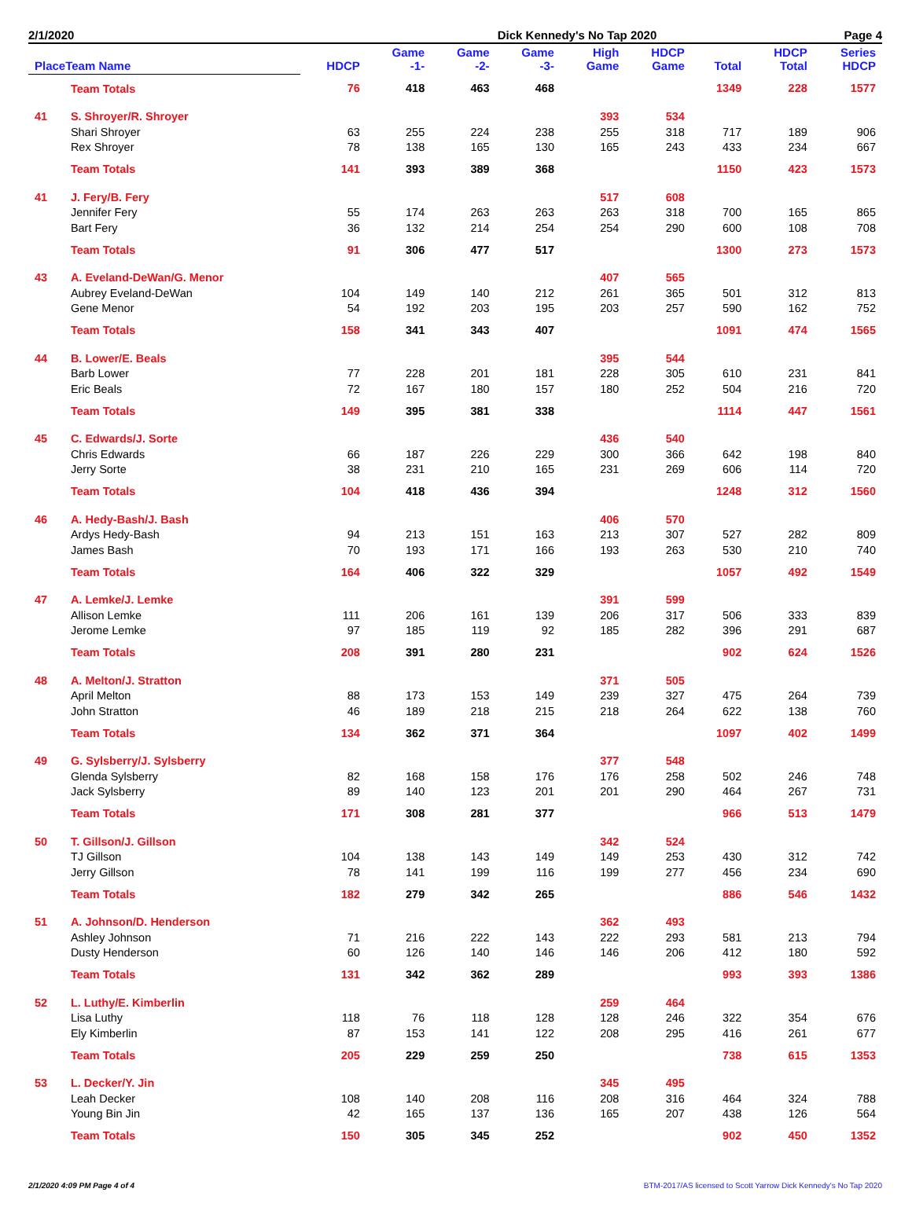2/1/2020 Dick Kennedy's No Tap 2020 Page 4
| PlaceTeam Name | | HDCP | Game -1- | Game -2- | Game -3- | High Game | HDCP Game | Total | HDCP Total | Series HDCP |
| --- | --- | --- | --- | --- | --- | --- | --- | --- | --- | --- |
| | Team Totals | 76 | 418 | 463 | 468 | | | 1349 | 228 | 1577 |
| 41 | S. Shroyer/R. Shroyer | | | | | 393 | 534 | | | |
| | Shari Shroyer | 63 | 255 | 224 | 238 | 255 | 318 | 717 | 189 | 906 |
| | Rex Shroyer | 78 | 138 | 165 | 130 | 165 | 243 | 433 | 234 | 667 |
| | Team Totals | 141 | 393 | 389 | 368 | | | 1150 | 423 | 1573 |
| 41 | J. Fery/B. Fery | | | | | 517 | 608 | | | |
| | Jennifer Fery | 55 | 174 | 263 | 263 | 263 | 318 | 700 | 165 | 865 |
| | Bart Fery | 36 | 132 | 214 | 254 | 254 | 290 | 600 | 108 | 708 |
| | Team Totals | 91 | 306 | 477 | 517 | | | 1300 | 273 | 1573 |
| 43 | A. Eveland-DeWan/G. Menor | | | | | 407 | 565 | | | |
| | Aubrey Eveland-DeWan | 104 | 149 | 140 | 212 | 261 | 365 | 501 | 312 | 813 |
| | Gene Menor | 54 | 192 | 203 | 195 | 203 | 257 | 590 | 162 | 752 |
| | Team Totals | 158 | 341 | 343 | 407 | | | 1091 | 474 | 1565 |
| 44 | B. Lower/E. Beals | | | | | 395 | 544 | | | |
| | Barb Lower | 77 | 228 | 201 | 181 | 228 | 305 | 610 | 231 | 841 |
| | Eric Beals | 72 | 167 | 180 | 157 | 180 | 252 | 504 | 216 | 720 |
| | Team Totals | 149 | 395 | 381 | 338 | | | 1114 | 447 | 1561 |
| 45 | C. Edwards/J. Sorte | | | | | 436 | 540 | | | |
| | Chris Edwards | 66 | 187 | 226 | 229 | 300 | 366 | 642 | 198 | 840 |
| | Jerry Sorte | 38 | 231 | 210 | 165 | 231 | 269 | 606 | 114 | 720 |
| | Team Totals | 104 | 418 | 436 | 394 | | | 1248 | 312 | 1560 |
| 46 | A. Hedy-Bash/J. Bash | | | | | 406 | 570 | | | |
| | Ardys Hedy-Bash | 94 | 213 | 151 | 163 | 213 | 307 | 527 | 282 | 809 |
| | James Bash | 70 | 193 | 171 | 166 | 193 | 263 | 530 | 210 | 740 |
| | Team Totals | 164 | 406 | 322 | 329 | | | 1057 | 492 | 1549 |
| 47 | A. Lemke/J. Lemke | | | | | 391 | 599 | | | |
| | Allison Lemke | 111 | 206 | 161 | 139 | 206 | 317 | 506 | 333 | 839 |
| | Jerome Lemke | 97 | 185 | 119 | 92 | 185 | 282 | 396 | 291 | 687 |
| | Team Totals | 208 | 391 | 280 | 231 | | | 902 | 624 | 1526 |
| 48 | A. Melton/J. Stratton | | | | | 371 | 505 | | | |
| | April Melton | 88 | 173 | 153 | 149 | 239 | 327 | 475 | 264 | 739 |
| | John Stratton | 46 | 189 | 218 | 215 | 218 | 264 | 622 | 138 | 760 |
| | Team Totals | 134 | 362 | 371 | 364 | | | 1097 | 402 | 1499 |
| 49 | G. Sylsberry/J. Sylsberry | | | | | 377 | 548 | | | |
| | Glenda Sylsberry | 82 | 168 | 158 | 176 | 176 | 258 | 502 | 246 | 748 |
| | Jack Sylsberry | 89 | 140 | 123 | 201 | 201 | 290 | 464 | 267 | 731 |
| | Team Totals | 171 | 308 | 281 | 377 | | | 966 | 513 | 1479 |
| 50 | T. Gillson/J. Gillson | | | | | 342 | 524 | | | |
| | TJ Gillson | 104 | 138 | 143 | 149 | 149 | 253 | 430 | 312 | 742 |
| | Jerry Gillson | 78 | 141 | 199 | 116 | 199 | 277 | 456 | 234 | 690 |
| | Team Totals | 182 | 279 | 342 | 265 | | | 886 | 546 | 1432 |
| 51 | A. Johnson/D. Henderson | | | | | 362 | 493 | | | |
| | Ashley Johnson | 71 | 216 | 222 | 143 | 222 | 293 | 581 | 213 | 794 |
| | Dusty Henderson | 60 | 126 | 140 | 146 | 146 | 206 | 412 | 180 | 592 |
| | Team Totals | 131 | 342 | 362 | 289 | | | 993 | 393 | 1386 |
| 52 | L. Luthy/E. Kimberlin | | | | | 259 | 464 | | | |
| | Lisa Luthy | 118 | 76 | 118 | 128 | 128 | 246 | 322 | 354 | 676 |
| | Ely Kimberlin | 87 | 153 | 141 | 122 | 208 | 295 | 416 | 261 | 677 |
| | Team Totals | 205 | 229 | 259 | 250 | | | 738 | 615 | 1353 |
| 53 | L. Decker/Y. Jin | | | | | 345 | 495 | | | |
| | Leah Decker | 108 | 140 | 208 | 116 | 208 | 316 | 464 | 324 | 788 |
| | Young Bin Jin | 42 | 165 | 137 | 136 | 165 | 207 | 438 | 126 | 564 |
| | Team Totals | 150 | 305 | 345 | 252 | | | 902 | 450 | 1352 |
2/1/2020 4:09 PM Page 4 of 4 BTM-2017/AS licensed to Scott Yarrow Dick Kennedy's No Tap 2020